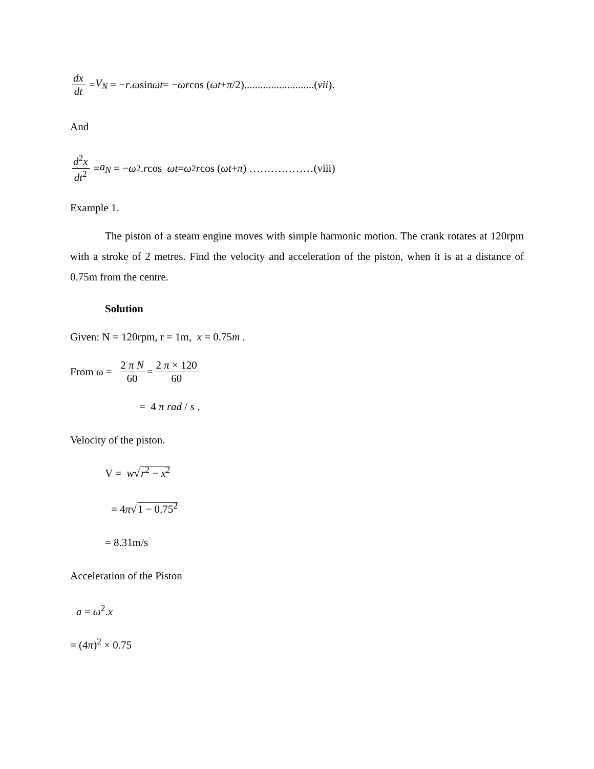dx dt = V<sub>N</sub> = − r. ω sin ωt = − ωr cos (ωt + π /2)..........................(vii).
And
d<sup>2</sup>x dt<sup>2</sup> = a<sub>N</sub> = − ω<sup>2</sup>. r cos ωt = ω<sup>2</sup> r cos (ωt + π) ………………(viii)
Example 1.
The piston of a steam engine moves with simple harmonic motion. The crank rotates at 120rpm with a stroke of 2 metres. Find the velocity and acceleration of the piston, when it is at a distance of 0.75m from the centre.
Solution
Given: N = 120rpm, r = 1m, x = 0.75m .
From ω = 2 π N 60 = 2 π × 120 60
= 4 π rad / s .
Velocity of the piston.
V = w√r<sup>2</sup> − x<sup>2</sup>
= 4π√1 − 0.75<sup>2</sup>
= 8.31m/s
Acceleration of the Piston
a = ω<sup>2</sup>.x
= (4π)<sup>2</sup> × 0.75